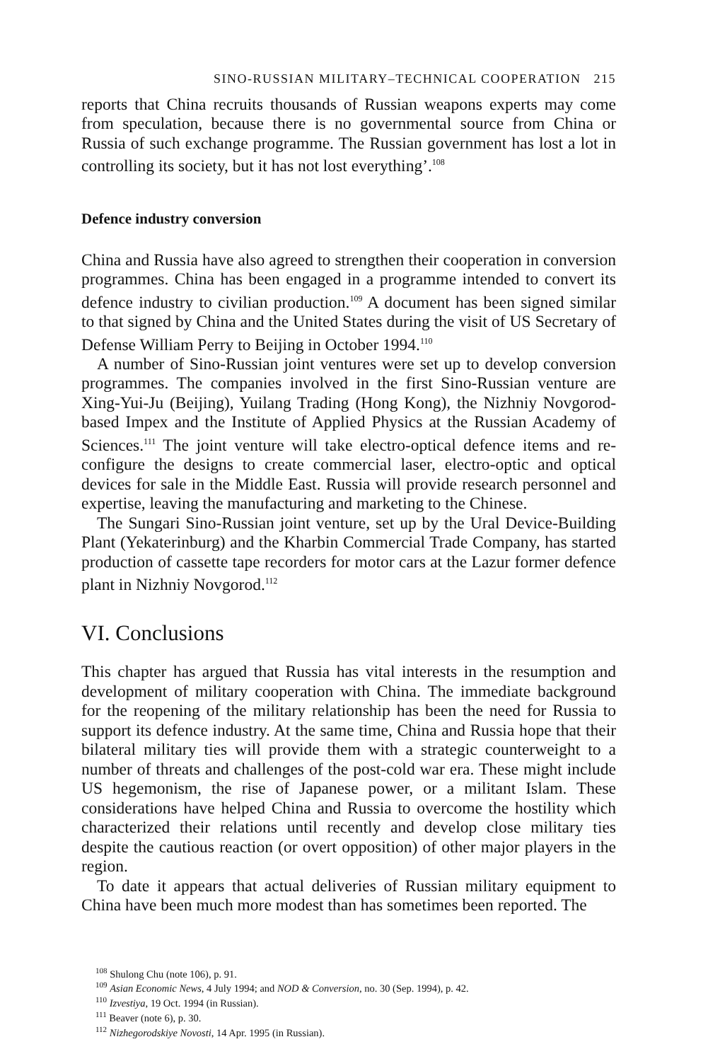SINO-RUSSIAN MILITARY–TECHNICAL COOPERATION 215
reports that China recruits thousands of Russian weapons experts may come from speculation, because there is no governmental source from China or Russia of such exchange programme. The Russian government has lost a lot in controlling its society, but it has not lost everything’.<sup>108</sup>
Defence industry conversion
China and Russia have also agreed to strengthen their cooperation in conversion programmes. China has been engaged in a programme intended to convert its defence industry to civilian production.<sup>109</sup> A document has been signed similar to that signed by China and the United States during the visit of US Secretary of Defense William Perry to Beijing in October 1994.<sup>110</sup>
A number of Sino-Russian joint ventures were set up to develop conversion programmes. The companies involved in the first Sino-Russian venture are Xing-Yui-Ju (Beijing), Yuilang Trading (Hong Kong), the Nizhniy Novgorod-based Impex and the Institute of Applied Physics at the Russian Academy of Sciences.<sup>111</sup> The joint venture will take electro-optical defence items and re-configure the designs to create commercial laser, electro-optic and optical devices for sale in the Middle East. Russia will provide research personnel and expertise, leaving the manufacturing and marketing to the Chinese.
The Sungari Sino-Russian joint venture, set up by the Ural Device-Building Plant (Yekaterinburg) and the Kharbin Commercial Trade Company, has started production of cassette tape recorders for motor cars at the Lazur former defence plant in Nizhniy Novgorod.<sup>112</sup>
VI. Conclusions
This chapter has argued that Russia has vital interests in the resumption and development of military cooperation with China. The immediate background for the reopening of the military relationship has been the need for Russia to support its defence industry. At the same time, China and Russia hope that their bilateral military ties will provide them with a strategic counterweight to a number of threats and challenges of the post-cold war era. These might include US hegemonism, the rise of Japanese power, or a militant Islam. These considerations have helped China and Russia to overcome the hostility which characterized their relations until recently and develop close military ties despite the cautious reaction (or overt opposition) of other major players in the region.
To date it appears that actual deliveries of Russian military equipment to China have been much more modest than has sometimes been reported. The
<sup>108</sup> Shulong Chu (note 106), p. 91.
<sup>109</sup> Asian Economic News, 4 July 1994; and NOD & Conversion, no. 30 (Sep. 1994), p. 42.
<sup>110</sup> Izvestiya, 19 Oct. 1994 (in Russian).
<sup>111</sup> Beaver (note 6), p. 30.
<sup>112</sup> Nizhegorodskiye Novosti, 14 Apr. 1995 (in Russian).